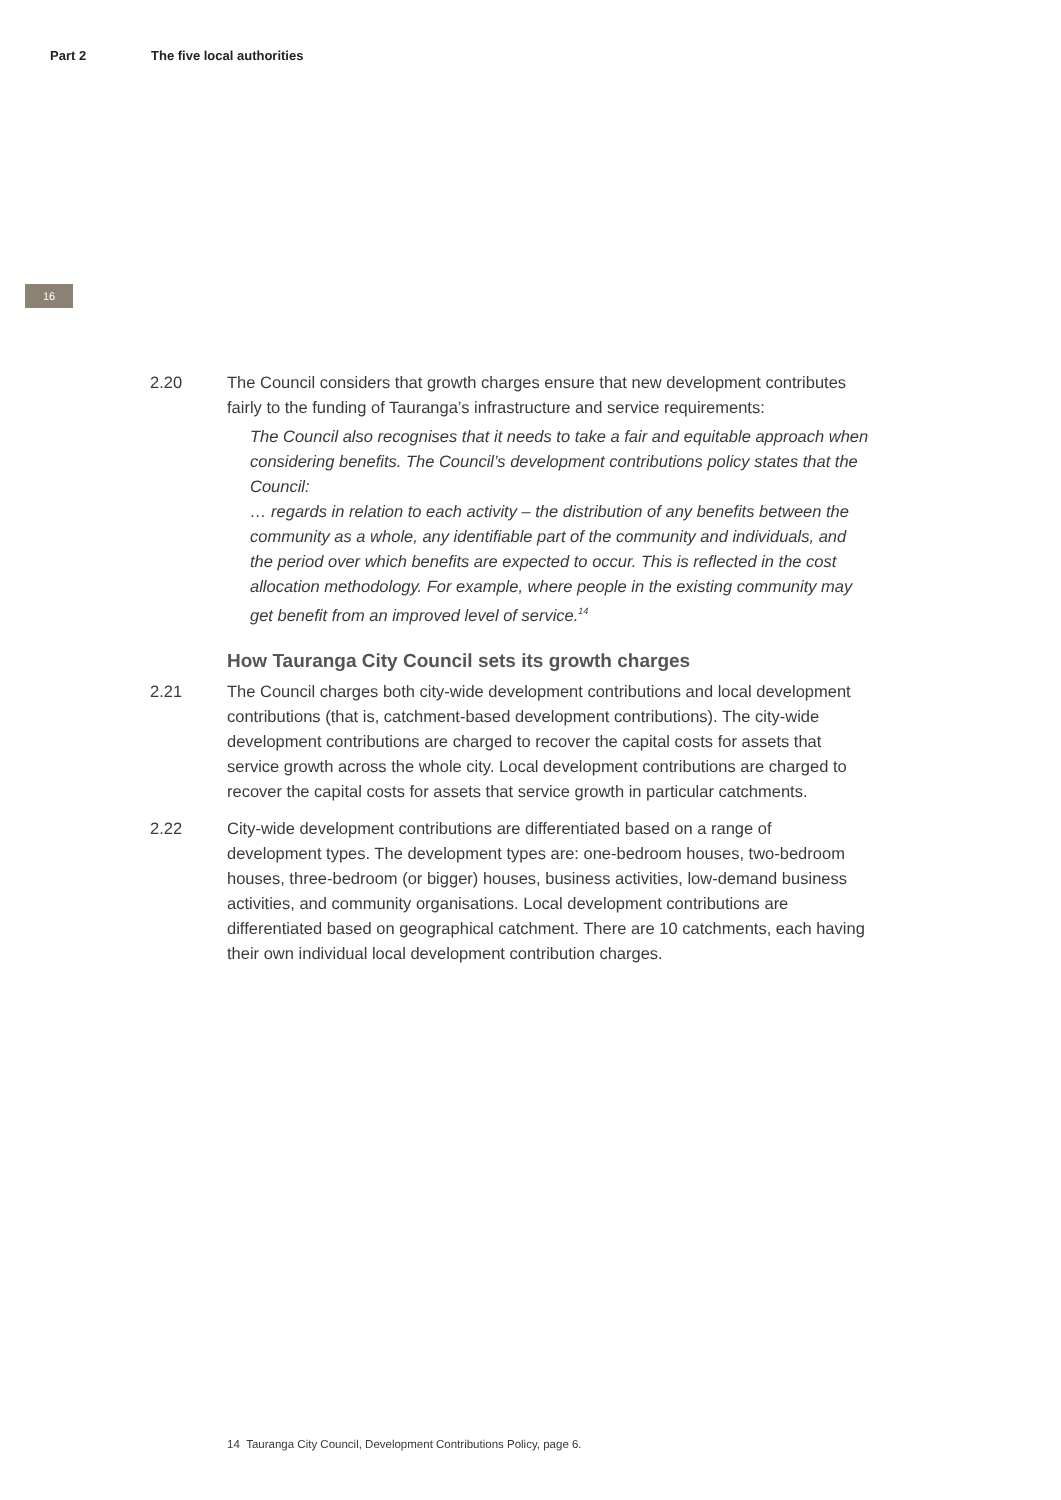Part 2 The five local authorities
16
2.20 The Council considers that growth charges ensure that new development contributes fairly to the funding of Tauranga’s infrastructure and service requirements:
The Council also recognises that it needs to take a fair and equitable approach when considering benefits. The Council’s development contributions policy states that the Council:
… regards in relation to each activity – the distribution of any benefits between the community as a whole, any identifiable part of the community and individuals, and the period over which benefits are expected to occur. This is reflected in the cost allocation methodology. For example, where people in the existing community may get benefit from an improved level of service.<sup>14</sup>
How Tauranga City Council sets its growth charges
2.21 The Council charges both city-wide development contributions and local development contributions (that is, catchment-based development contributions). The city-wide development contributions are charged to recover the capital costs for assets that service growth across the whole city. Local development contributions are charged to recover the capital costs for assets that service growth in particular catchments.
2.22 City-wide development contributions are differentiated based on a range of development types. The development types are: one-bedroom houses, two-bedroom houses, three-bedroom (or bigger) houses, business activities, low-demand business activities, and community organisations. Local development contributions are differentiated based on geographical catchment. There are 10 catchments, each having their own individual local development contribution charges.
14 Tauranga City Council, Development Contributions Policy, page 6.